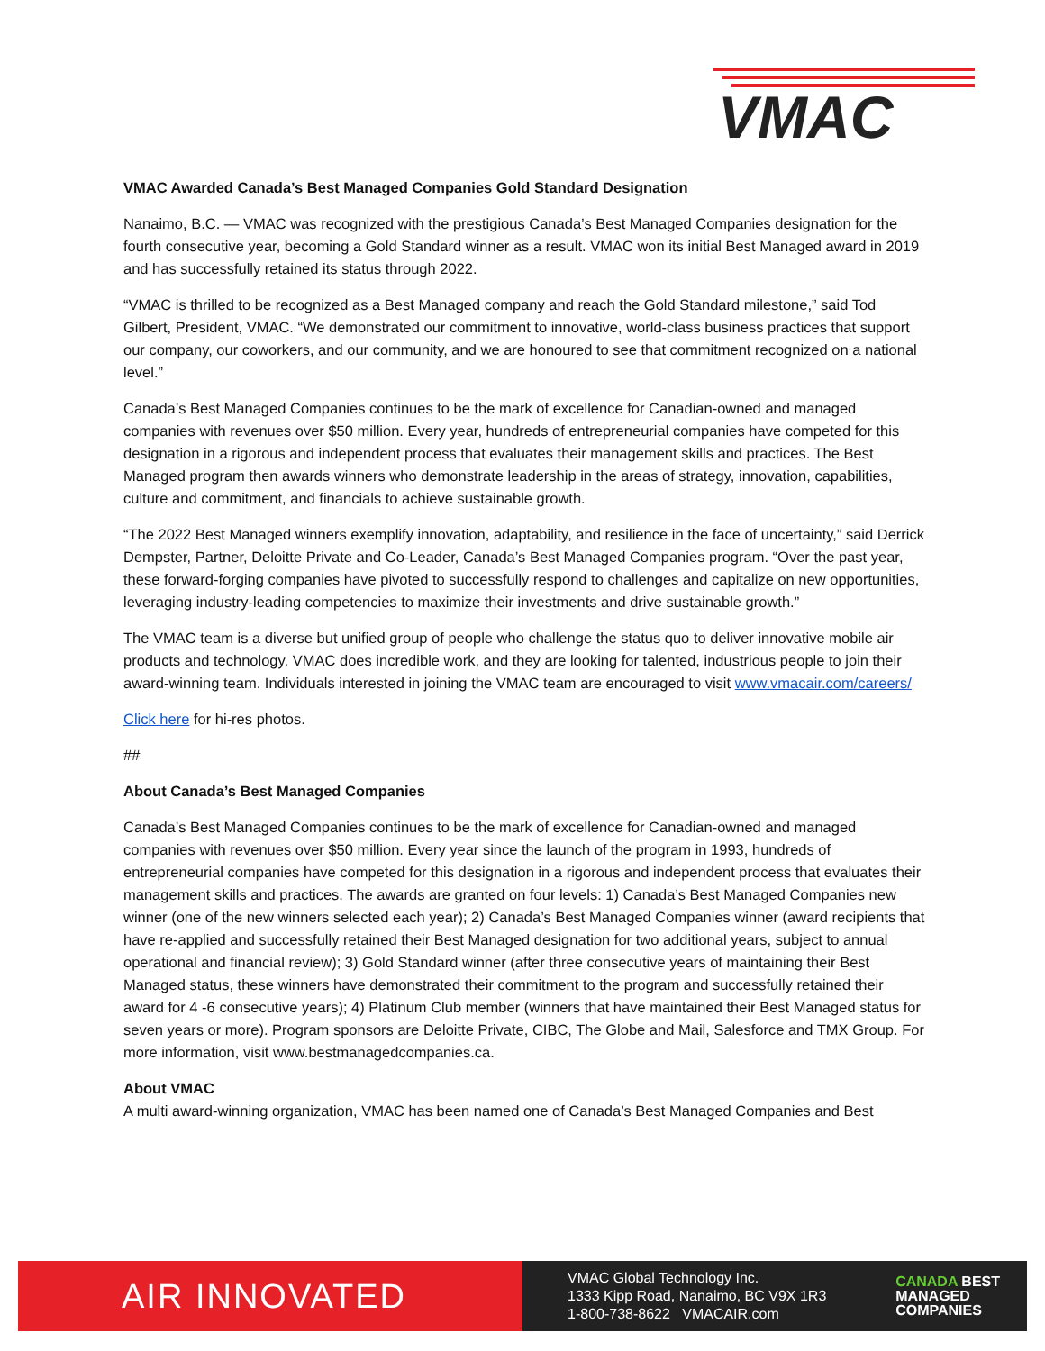VMAC
VMAC Awarded Canada’s Best Managed Companies Gold Standard Designation
Nanaimo, B.C. — VMAC was recognized with the prestigious Canada’s Best Managed Companies designation for the fourth consecutive year, becoming a Gold Standard winner as a result. VMAC won its initial Best Managed award in 2019 and has successfully retained its status through 2022.
“VMAC is thrilled to be recognized as a Best Managed company and reach the Gold Standard milestone,” said Tod Gilbert, President, VMAC. “We demonstrated our commitment to innovative, world-class business practices that support our company, our coworkers, and our community, and we are honoured to see that commitment recognized on a national level.”
Canada’s Best Managed Companies continues to be the mark of excellence for Canadian-owned and managed companies with revenues over $50 million. Every year, hundreds of entrepreneurial companies have competed for this designation in a rigorous and independent process that evaluates their management skills and practices. The Best Managed program then awards winners who demonstrate leadership in the areas of strategy, innovation, capabilities, culture and commitment, and financials to achieve sustainable growth.
“The 2022 Best Managed winners exemplify innovation, adaptability, and resilience in the face of uncertainty,” said Derrick Dempster, Partner, Deloitte Private and Co-Leader, Canada’s Best Managed Companies program. “Over the past year, these forward-forging companies have pivoted to successfully respond to challenges and capitalize on new opportunities, leveraging industry-leading competencies to maximize their investments and drive sustainable growth.”
The VMAC team is a diverse but unified group of people who challenge the status quo to deliver innovative mobile air products and technology. VMAC does incredible work, and they are looking for talented, industrious people to join their award-winning team. Individuals interested in joining the VMAC team are encouraged to visit www.vmacair.com/careers/
Click here for hi-res photos.
##
About Canada’s Best Managed Companies
Canada’s Best Managed Companies continues to be the mark of excellence for Canadian-owned and managed companies with revenues over $50 million. Every year since the launch of the program in 1993, hundreds of entrepreneurial companies have competed for this designation in a rigorous and independent process that evaluates their management skills and practices. The awards are granted on four levels: 1) Canada’s Best Managed Companies new winner (one of the new winners selected each year); 2) Canada’s Best Managed Companies winner (award recipients that have re-applied and successfully retained their Best Managed designation for two additional years, subject to annual operational and financial review); 3) Gold Standard winner (after three consecutive years of maintaining their Best Managed status, these winners have demonstrated their commitment to the program and successfully retained their award for 4 -6 consecutive years); 4) Platinum Club member (winners that have maintained their Best Managed status for seven years or more). Program sponsors are Deloitte Private, CIBC, The Globe and Mail, Salesforce and TMX Group. For more information, visit www.bestmanagedcompanies.ca.
About VMAC
A multi award-winning organization, VMAC has been named one of Canada’s Best Managed Companies and Best
AIR INNOVATED
VMAC Global Technology Inc.
1333 Kipp Road, Nanaimo, BC V9X 1R3
1-800-738-8622 VMACAIR.com
CANADA BEST
MANAGED
COMPANIES